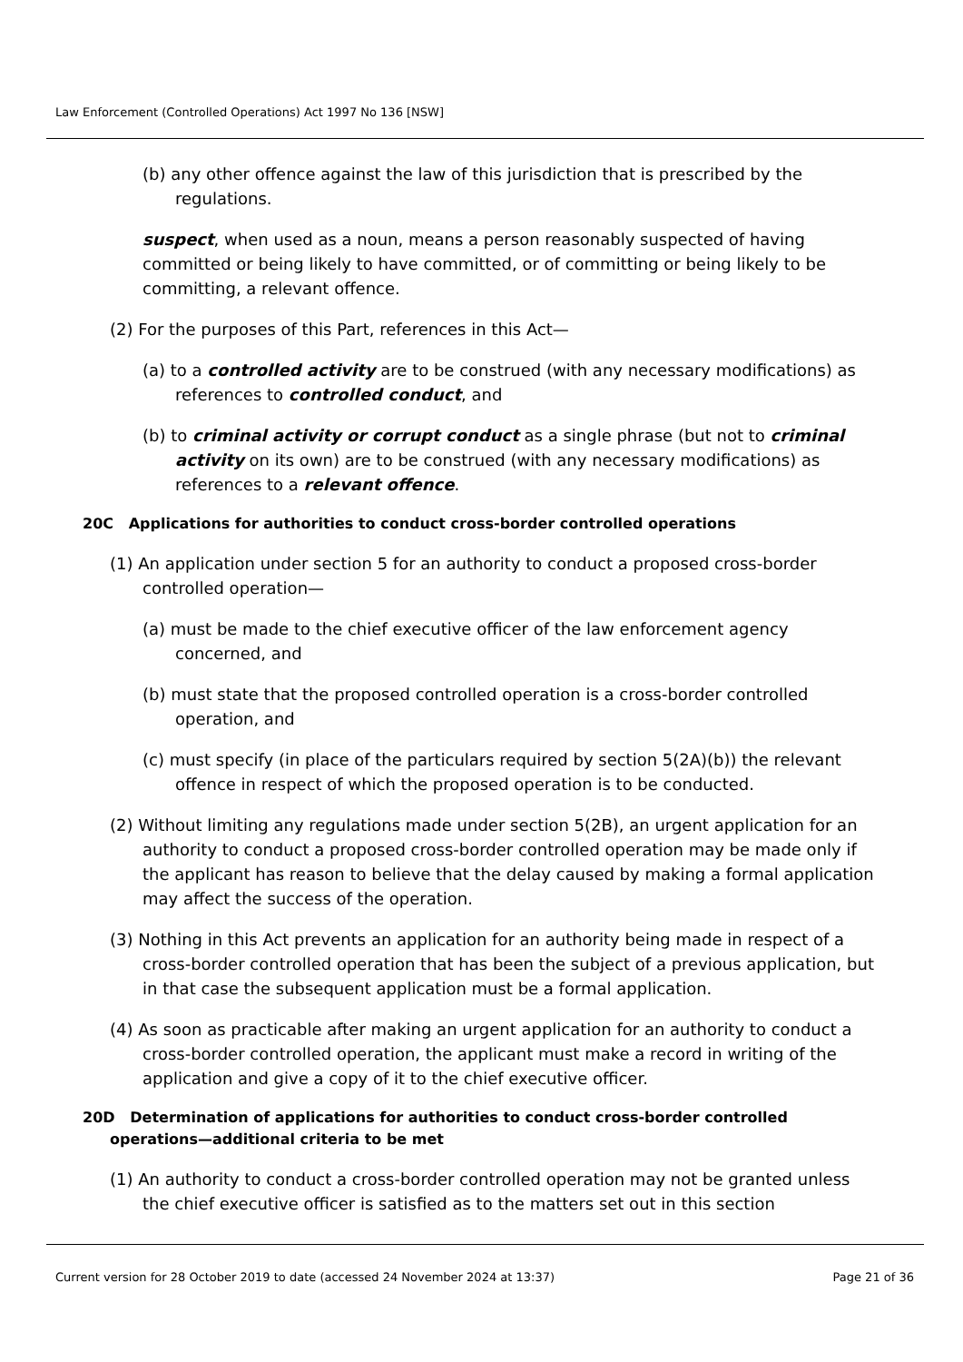Law Enforcement (Controlled Operations) Act 1997 No 136 [NSW]
(b) any other offence against the law of this jurisdiction that is prescribed by the regulations.
suspect, when used as a noun, means a person reasonably suspected of having committed or being likely to have committed, or of committing or being likely to be committing, a relevant offence.
(2) For the purposes of this Part, references in this Act—
(a) to a controlled activity are to be construed (with any necessary modifications) as references to controlled conduct, and
(b) to criminal activity or corrupt conduct as a single phrase (but not to criminal activity on its own) are to be construed (with any necessary modifications) as references to a relevant offence.
20C Applications for authorities to conduct cross-border controlled operations
(1) An application under section 5 for an authority to conduct a proposed cross-border controlled operation—
(a) must be made to the chief executive officer of the law enforcement agency concerned, and
(b) must state that the proposed controlled operation is a cross-border controlled operation, and
(c) must specify (in place of the particulars required by section 5(2A)(b)) the relevant offence in respect of which the proposed operation is to be conducted.
(2) Without limiting any regulations made under section 5(2B), an urgent application for an authority to conduct a proposed cross-border controlled operation may be made only if the applicant has reason to believe that the delay caused by making a formal application may affect the success of the operation.
(3) Nothing in this Act prevents an application for an authority being made in respect of a cross-border controlled operation that has been the subject of a previous application, but in that case the subsequent application must be a formal application.
(4) As soon as practicable after making an urgent application for an authority to conduct a cross-border controlled operation, the applicant must make a record in writing of the application and give a copy of it to the chief executive officer.
20D Determination of applications for authorities to conduct cross-border controlled operations—additional criteria to be met
(1) An authority to conduct a cross-border controlled operation may not be granted unless the chief executive officer is satisfied as to the matters set out in this section
Current version for 28 October 2019 to date (accessed 24 November 2024 at 13:37) Page 21 of 36